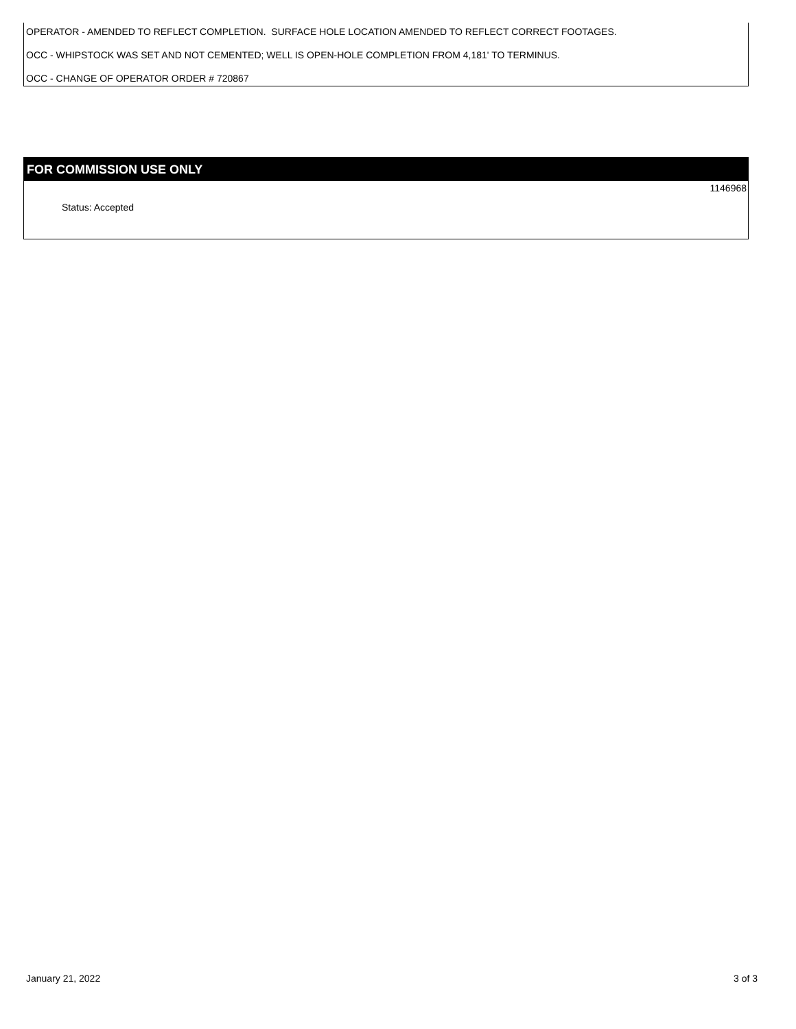OPERATOR - AMENDED TO REFLECT COMPLETION. SURFACE HOLE LOCATION AMENDED TO REFLECT CORRECT FOOTAGES.
OCC - WHIPSTOCK WAS SET AND NOT CEMENTED; WELL IS OPEN-HOLE COMPLETION FROM 4,181' TO TERMINUS.
OCC - CHANGE OF OPERATOR ORDER # 720867
FOR COMMISSION USE ONLY
1146968
Status: Accepted
January 21, 2022 3 of 3